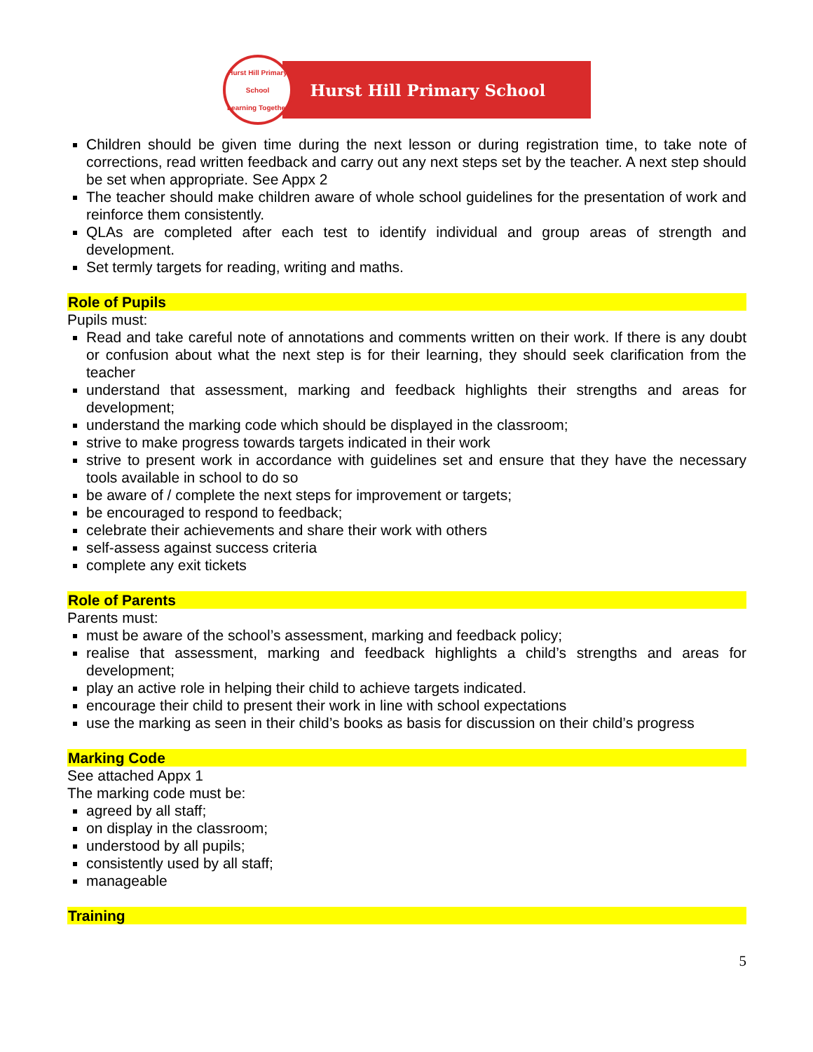Hurst Hill Primary School
Learning Together
Hurst Hill Primary School
Children should be given time during the next lesson or during registration time, to take note of corrections, read written feedback and carry out any next steps set by the teacher. A next step should be set when appropriate. See Appx 2
The teacher should make children aware of whole school guidelines for the presentation of work and reinforce them consistently.
QLAs are completed after each test to identify individual and group areas of strength and development.
Set termly targets for reading, writing and maths.
Role of Pupils
Pupils must:
Read and take careful note of annotations and comments written on their work. If there is any doubt or confusion about what the next step is for their learning, they should seek clarification from the teacher
understand that assessment, marking and feedback highlights their strengths and areas for development;
understand the marking code which should be displayed in the classroom;
strive to make progress towards targets indicated in their work
strive to present work in accordance with guidelines set and ensure that they have the necessary tools available in school to do so
be aware of / complete the next steps for improvement or targets;
be encouraged to respond to feedback;
celebrate their achievements and share their work with others
self-assess against success criteria
complete any exit tickets
Role of Parents
Parents must:
must be aware of the school’s assessment, marking and feedback policy;
realise that assessment, marking and feedback highlights a child’s strengths and areas for development;
play an active role in helping their child to achieve targets indicated.
encourage their child to present their work in line with school expectations
use the marking as seen in their child’s books as basis for discussion on their child’s progress
Marking Code
See attached Appx 1
The marking code must be:
agreed by all staff;
on display in the classroom;
understood by all pupils;
consistently used by all staff;
manageable
Training
5